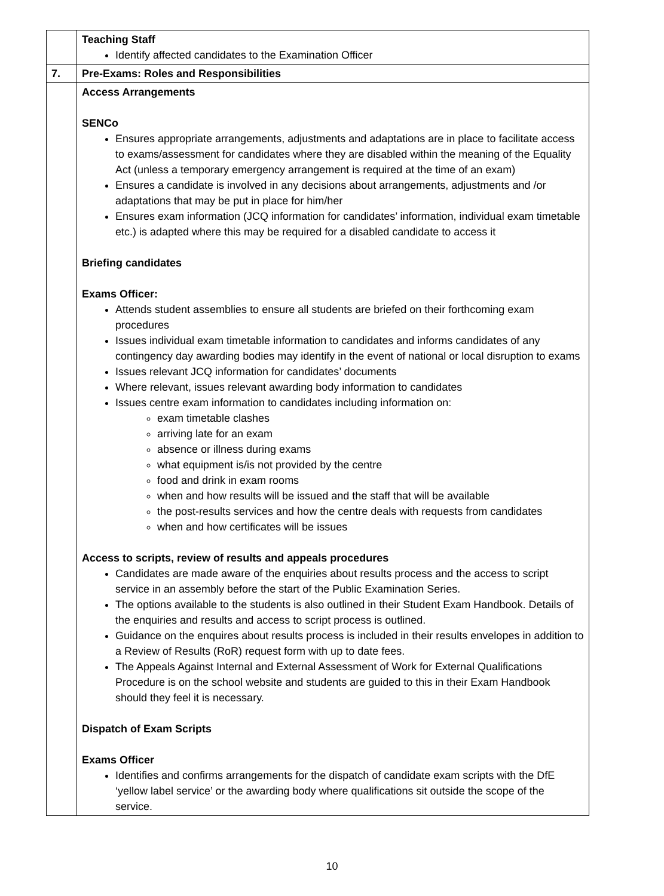| | Teaching Staff Identify affected candidates to the Examination Officer |
| 7. | Pre-Exams: Roles and Responsibilities |
| | Access Arrangements SENCo Ensures appropriate arrangements, adjustments and adaptations are in place to facilitate access to exams/assessment for candidates where they are disabled within the meaning of the Equality Act (unless a temporary emergency arrangement is required at the time of an exam) Ensures a candidate is involved in any decisions about arrangements, adjustments and /or adaptations that may be put in place for him/her Ensures exam information (JCQ information for candidates’ information, individual exam timetable etc.) is adapted where this may be required for a disabled candidate to access it Briefing candidates Exams Officer: Attends student assemblies to ensure all students are briefed on their forthcoming exam procedures Issues individual exam timetable information to candidates and informs candidates of any contingency day awarding bodies may identify in the event of national or local disruption to exams Issues relevant JCQ information for candidates’ documents Where relevant, issues relevant awarding body information to candidates Issues centre exam information to candidates including information on: exam timetable clashes arriving late for an exam absence or illness during exams what equipment is/is not provided by the centre food and drink in exam rooms when and how results will be issued and the staff that will be available the post-results services and how the centre deals with requests from candidates when and how certificates will be issues Access to scripts, review of results and appeals procedures Candidates are made aware of the enquiries about results process and the access to script service in an assembly before the start of the Public Examination Series. The options available to the students is also outlined in their Student Exam Handbook. Details of the enquiries and results and access to script process is outlined. Guidance on the enquires about results process is included in their results envelopes in addition to a Review of Results (RoR) request form with up to date fees. The Appeals Against Internal and External Assessment of Work for External Qualifications Procedure is on the school website and students are guided to this in their Exam Handbook should they feel it is necessary. Dispatch of Exam Scripts Exams Officer Identifies and confirms arrangements for the dispatch of candidate exam scripts with the DfE ‘yellow label service’ or the awarding body where qualifications sit outside the scope of the service. |
10